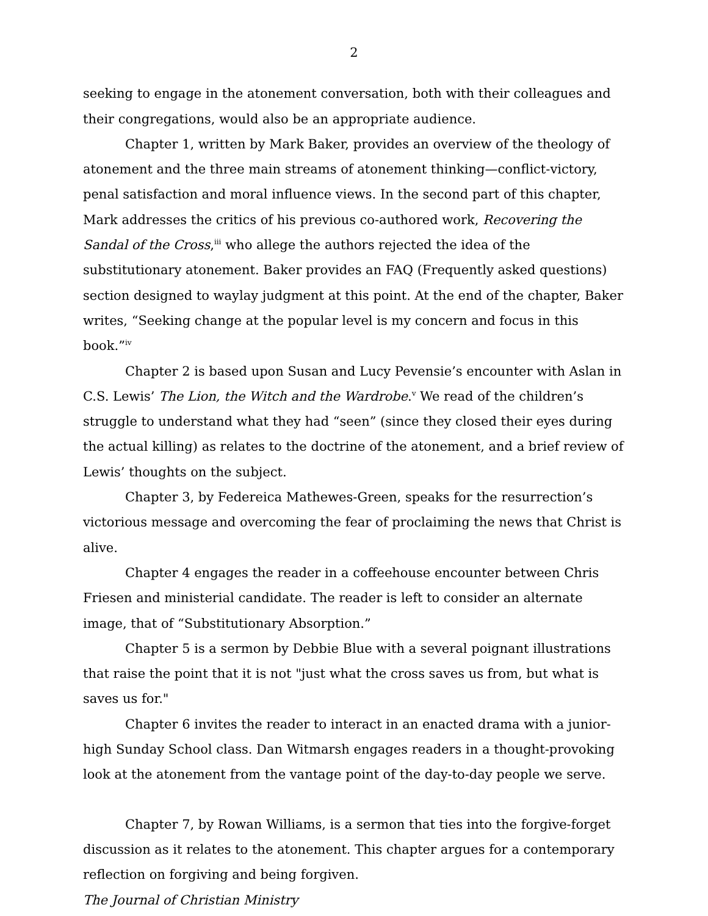2
seeking to engage in the atonement conversation, both with their colleagues and their congregations, would also be an appropriate audience.
Chapter 1, written by Mark Baker, provides an overview of the theology of atonement and the three main streams of atonement thinking—conflict-victory, penal satisfaction and moral influence views. In the second part of this chapter, Mark addresses the critics of his previous co-authored work, Recovering the Sandal of the Cross,<sup>iii</sup> who allege the authors rejected the idea of the substitutionary atonement. Baker provides an FAQ (Frequently asked questions) section designed to waylay judgment at this point. At the end of the chapter, Baker writes, “Seeking change at the popular level is my concern and focus in this book.”<sup>iv</sup>
Chapter 2 is based upon Susan and Lucy Pevensie’s encounter with Aslan in C.S. Lewis’ The Lion, the Witch and the Wardrobe.<sup>v</sup> We read of the children’s struggle to understand what they had “seen” (since they closed their eyes during the actual killing) as relates to the doctrine of the atonement, and a brief review of Lewis’ thoughts on the subject.
Chapter 3, by Federeica Mathewes-Green, speaks for the resurrection’s victorious message and overcoming the fear of proclaiming the news that Christ is alive.
Chapter 4 engages the reader in a coffeehouse encounter between Chris Friesen and ministerial candidate. The reader is left to consider an alternate image, that of “Substitutionary Absorption.”
Chapter 5 is a sermon by Debbie Blue with a several poignant illustrations that raise the point that it is not "just what the cross saves us from, but what is saves us for."
Chapter 6 invites the reader to interact in an enacted drama with a junior-high Sunday School class. Dan Witmarsh engages readers in a thought-provoking look at the atonement from the vantage point of the day-to-day people we serve.
Chapter 7, by Rowan Williams, is a sermon that ties into the forgive-forget discussion as it relates to the atonement. This chapter argues for a contemporary reflection on forgiving and being forgiven.
The Journal of Christian Ministry